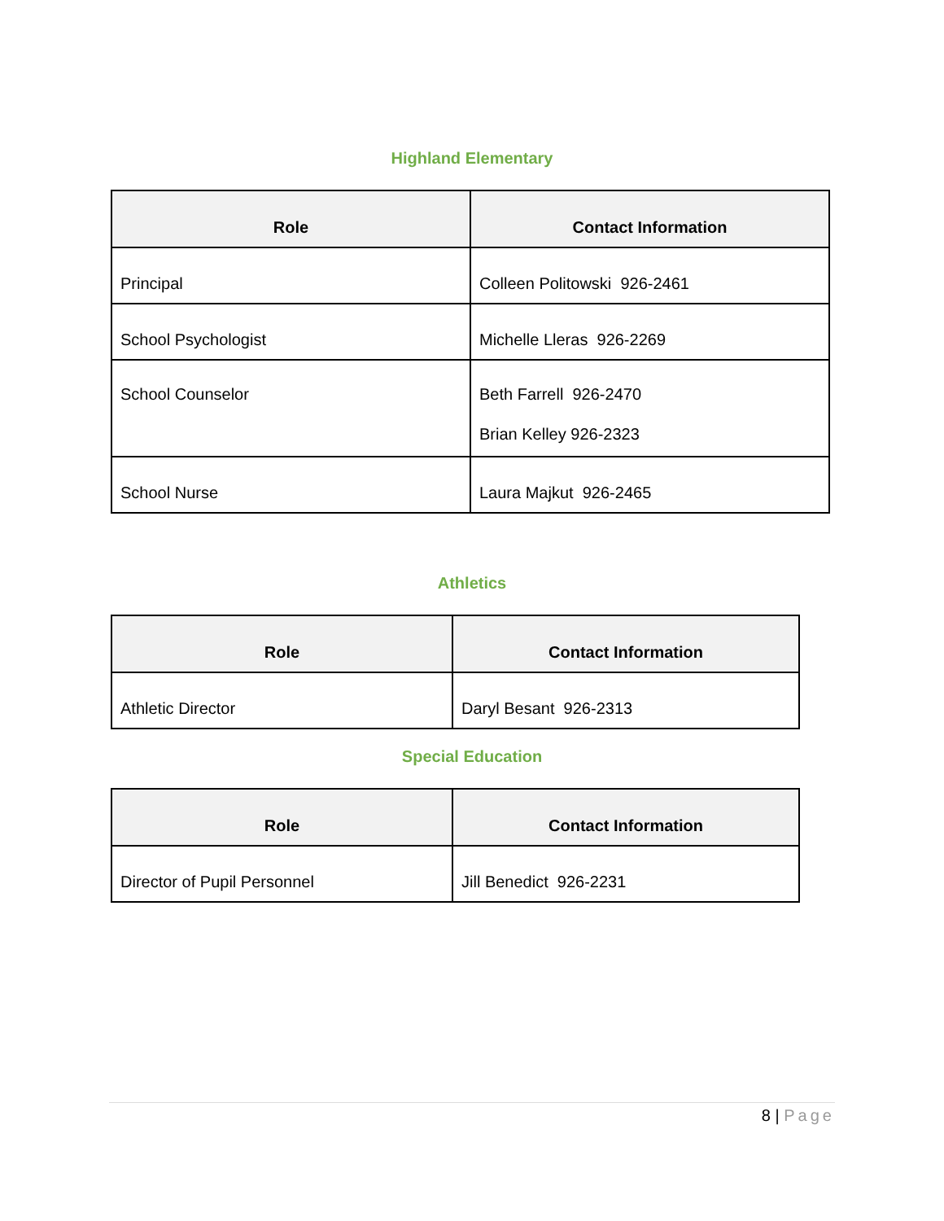Highland Elementary
| Role | Contact Information |
| --- | --- |
| Principal | Colleen Politowski 926-2461 |
| School Psychologist | Michelle Lleras 926-2269 |
| School Counselor | Beth Farrell 926-2470 Brian Kelley 926-2323 |
| School Nurse | Laura Majkut 926-2465 |
Athletics
| Role | Contact Information |
| --- | --- |
| Athletic Director | Daryl Besant 926-2313 |
Special Education
| Role | Contact Information |
| --- | --- |
| Director of Pupil Personnel | Jill Benedict 926-2231 |
8 | Page